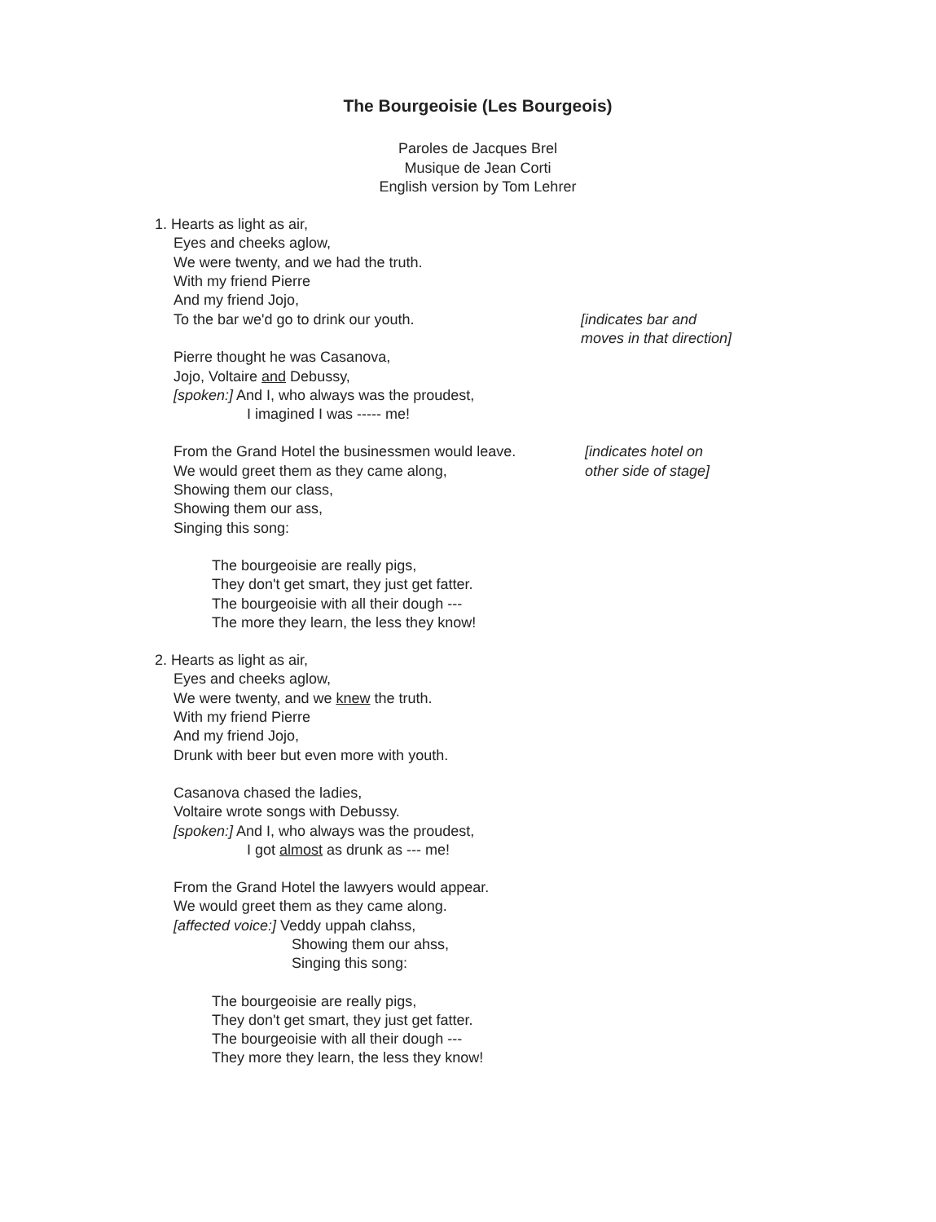The Bourgeoisie (Les Bourgeois)
Paroles de Jacques Brel
Musique de Jean Corti
English version by Tom Lehrer
1. Hearts as light as air,
Eyes and cheeks aglow,
We were twenty, and we had the truth.
With my friend Pierre
And my friend Jojo,
To the bar we'd go to drink our youth. [indicates bar and
moves in that direction]
Pierre thought he was Casanova,
Jojo, Voltaire and Debussy,
[spoken:] And I, who always was the proudest,
I imagined I was ----- me!
From the Grand Hotel the businessmen would leave.
We would greet them as they came along,
[indicates hotel on
other side of stage]
Showing them our class,
Showing them our ass,
Singing this song:
The bourgeoisie are really pigs,
They don't get smart, they just get fatter.
The bourgeoisie with all their dough ---
The more they learn, the less they know!
2. Hearts as light as air,
Eyes and cheeks aglow,
We were twenty, and we knew the truth.
With my friend Pierre
And my friend Jojo,
Drunk with beer but even more with youth.
Casanova chased the ladies,
Voltaire wrote songs with Debussy.
[spoken:] And I, who always was the proudest,
I got almost as drunk as --- me!
From the Grand Hotel the lawyers would appear.
We would greet them as they came along.
[affected voice:] Veddy uppah clahss,
Showing them our ahss,
Singing this song:
The bourgeoisie are really pigs,
They don't get smart, they just get fatter.
The bourgeoisie with all their dough ---
They more they learn, the less they know!